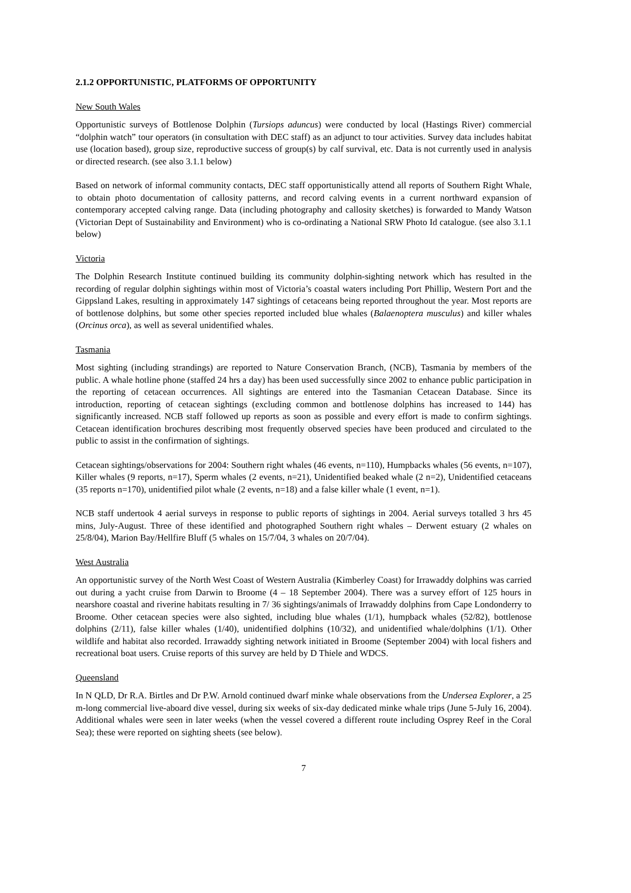2.1.2 OPPORTUNISTIC, PLATFORMS OF OPPORTUNITY
New South Wales
Opportunistic surveys of Bottlenose Dolphin (Tursiops aduncus) were conducted by local (Hastings River) commercial “dolphin watch” tour operators (in consultation with DEC staff) as an adjunct to tour activities. Survey data includes habitat use (location based), group size, reproductive success of group(s) by calf survival, etc. Data is not currently used in analysis or directed research. (see also 3.1.1 below)
Based on network of informal community contacts, DEC staff opportunistically attend all reports of Southern Right Whale, to obtain photo documentation of callosity patterns, and record calving events in a current northward expansion of contemporary accepted calving range. Data (including photography and callosity sketches) is forwarded to Mandy Watson (Victorian Dept of Sustainability and Environment) who is co-ordinating a National SRW Photo Id catalogue. (see also 3.1.1 below)
Victoria
The Dolphin Research Institute continued building its community dolphin-sighting network which has resulted in the recording of regular dolphin sightings within most of Victoria’s coastal waters including Port Phillip, Western Port and the Gippsland Lakes, resulting in approximately 147 sightings of cetaceans being reported throughout the year. Most reports are of bottlenose dolphins, but some other species reported included blue whales (Balaenoptera musculus) and killer whales (Orcinus orca), as well as several unidentified whales.
Tasmania
Most sighting (including strandings) are reported to Nature Conservation Branch, (NCB), Tasmania by members of the public. A whale hotline phone (staffed 24 hrs a day) has been used successfully since 2002 to enhance public participation in the reporting of cetacean occurrences. All sightings are entered into the Tasmanian Cetacean Database. Since its introduction, reporting of cetacean sightings (excluding common and bottlenose dolphins has increased to 144) has significantly increased. NCB staff followed up reports as soon as possible and every effort is made to confirm sightings. Cetacean identification brochures describing most frequently observed species have been produced and circulated to the public to assist in the confirmation of sightings.
Cetacean sightings/observations for 2004: Southern right whales (46 events, n=110), Humpbacks whales (56 events, n=107), Killer whales (9 reports, n=17), Sperm whales (2 events, n=21), Unidentified beaked whale (2 n=2), Unidentified cetaceans (35 reports n=170), unidentified pilot whale (2 events, n=18) and a false killer whale (1 event, n=1).
NCB staff undertook 4 aerial surveys in response to public reports of sightings in 2004. Aerial surveys totalled 3 hrs 45 mins, July-August. Three of these identified and photographed Southern right whales – Derwent estuary (2 whales on 25/8/04), Marion Bay/Hellfire Bluff (5 whales on 15/7/04, 3 whales on 20/7/04).
West Australia
An opportunistic survey of the North West Coast of Western Australia (Kimberley Coast) for Irrawaddy dolphins was carried out during a yacht cruise from Darwin to Broome (4 – 18 September 2004). There was a survey effort of 125 hours in nearshore coastal and riverine habitats resulting in 7/ 36 sightings/animals of Irrawaddy dolphins from Cape Londonderry to Broome. Other cetacean species were also sighted, including blue whales (1/1), humpback whales (52/82), bottlenose dolphins (2/11), false killer whales (1/40), unidentified dolphins (10/32), and unidentified whale/dolphins (1/1). Other wildlife and habitat also recorded. Irrawaddy sighting network initiated in Broome (September 2004) with local fishers and recreational boat users. Cruise reports of this survey are held by D Thiele and WDCS.
Queensland
In N QLD, Dr R.A. Birtles and Dr P.W. Arnold continued dwarf minke whale observations from the Undersea Explorer, a 25 m-long commercial live-aboard dive vessel, during six weeks of six-day dedicated minke whale trips (June 5-July 16, 2004). Additional whales were seen in later weeks (when the vessel covered a different route including Osprey Reef in the Coral Sea); these were reported on sighting sheets (see below).
7